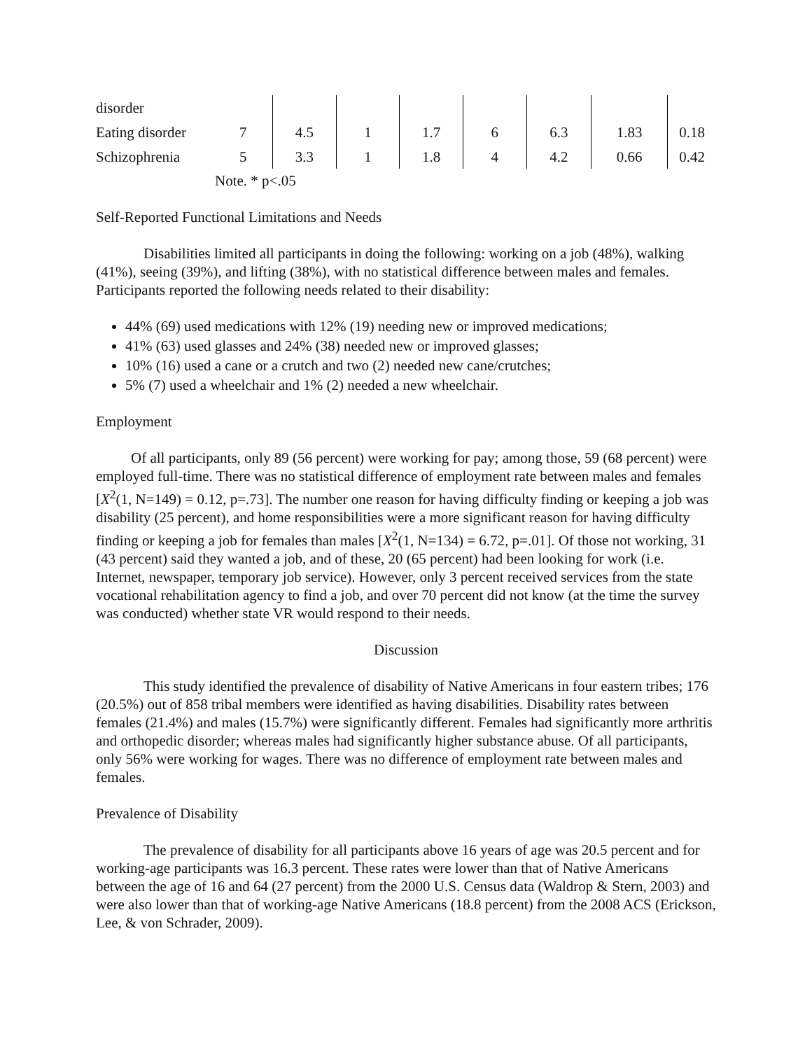| disorder | | | | | | | | |
| Eating disorder | 7 | 4.5 | 1 | 1.7 | 6 | 6.3 | 1.83 | 0.18 |
| Schizophrenia | 5 | 3.3 | 1 | 1.8 | 4 | 4.2 | 0.66 | 0.42 |
Note. * p<.05
Self-Reported Functional Limitations and Needs
Disabilities limited all participants in doing the following: working on a job (48%), walking (41%), seeing (39%), and lifting (38%), with no statistical difference between males and females. Participants reported the following needs related to their disability:
44% (69) used medications with 12% (19) needing new or improved medications;
41% (63) used glasses and 24% (38) needed new or improved glasses;
10% (16) used a cane or a crutch and two (2) needed new cane/crutches;
5% (7) used a wheelchair and 1% (2) needed a new wheelchair.
Employment
Of all participants, only 89 (56 percent) were working for pay; among those, 59 (68 percent) were employed full-time. There was no statistical difference of employment rate between males and females [X<sup>2</sup>(1, N=149) = 0.12, p=.73]. The number one reason for having difficulty finding or keeping a job was disability (25 percent), and home responsibilities were a more significant reason for having difficulty finding or keeping a job for females than males [X<sup>2</sup>(1, N=134) = 6.72, p=.01]. Of those not working, 31 (43 percent) said they wanted a job, and of these, 20 (65 percent) had been looking for work (i.e. Internet, newspaper, temporary job service). However, only 3 percent received services from the state vocational rehabilitation agency to find a job, and over 70 percent did not know (at the time the survey was conducted) whether state VR would respond to their needs.
Discussion
This study identified the prevalence of disability of Native Americans in four eastern tribes; 176 (20.5%) out of 858 tribal members were identified as having disabilities. Disability rates between females (21.4%) and males (15.7%) were significantly different. Females had significantly more arthritis and orthopedic disorder; whereas males had significantly higher substance abuse. Of all participants, only 56% were working for wages. There was no difference of employment rate between males and females.
Prevalence of Disability
The prevalence of disability for all participants above 16 years of age was 20.5 percent and for working-age participants was 16.3 percent. These rates were lower than that of Native Americans between the age of 16 and 64 (27 percent) from the 2000 U.S. Census data (Waldrop & Stern, 2003) and were also lower than that of working-age Native Americans (18.8 percent) from the 2008 ACS (Erickson, Lee, & von Schrader, 2009).